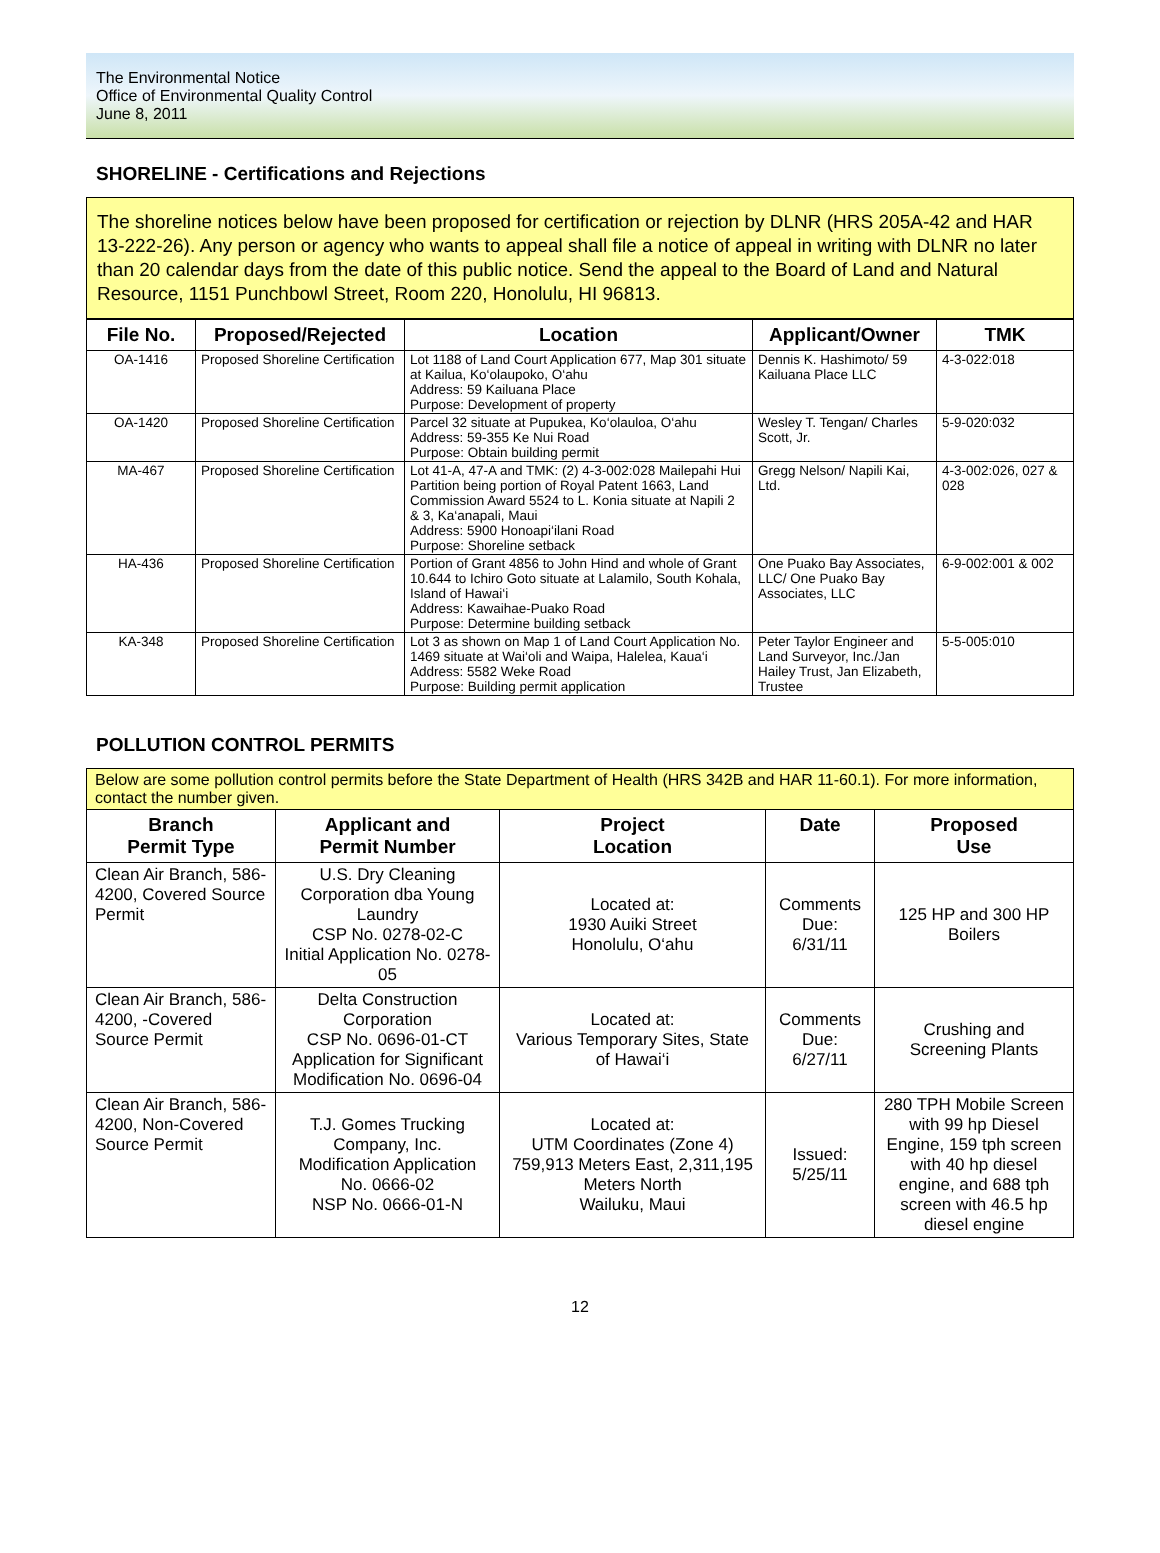The Environmental Notice
Office of Environmental Quality Control
June 8, 2011
SHORELINE - Certifications and Rejections
The shoreline notices below have been proposed for certification or rejection by DLNR (HRS 205A-42 and HAR 13-222-26). Any person or agency who wants to appeal shall file a notice of appeal in writing with DLNR no later than 20 calendar days from the date of this public notice. Send the appeal to the Board of Land and Natural Resource, 1151 Punchbowl Street, Room 220, Honolulu, HI 96813.
| File No. | Proposed/Rejected | Location | Applicant/Owner | TMK |
| --- | --- | --- | --- | --- |
| OA-1416 | Proposed Shoreline Certification | Lot 1188 of Land Court Application 677, Map 301 situate at Kailua, Ko‘olaupoko, O‘ahu Address: 59 Kailuana Place Purpose: Development of property | Dennis K. Hashimoto/ 59 Kailuana Place LLC | 4-3-022:018 |
| OA-1420 | Proposed Shoreline Certification | Parcel 32 situate at Pupukea, Ko‘olauloa, O‘ahu Address: 59-355 Ke Nui Road Purpose: Obtain building permit | Wesley T. Tengan/ Charles Scott, Jr. | 5-9-020:032 |
| MA-467 | Proposed Shoreline Certification | Lot 41-A, 47-A and TMK: (2) 4-3-002:028 Mailepahi Hui Partition being portion of Royal Patent 1663, Land Commission Award 5524 to L. Konia situate at Napili 2 & 3, Ka‘anapali, Maui Address: 5900 Honoapi‘ilani Road Purpose: Shoreline setback | Gregg Nelson/ Napili Kai, Ltd. | 4-3-002:026, 027 & 028 |
| HA-436 | Proposed Shoreline Certification | Portion of Grant 4856 to John Hind and whole of Grant 10.644 to Ichiro Goto situate at Lalamilo, South Kohala, Island of Hawai‘i Address: Kawaihae-Puako Road Purpose: Determine building setback | One Puako Bay Associates, LLC/ One Puako Bay Associates, LLC | 6-9-002:001 & 002 |
| KA-348 | Proposed Shoreline Certification | Lot 3 as shown on Map 1 of Land Court Application No. 1469 situate at Wai‘oli and Waipa, Halelea, Kaua‘i Address: 5582 Weke Road Purpose: Building permit application | Peter Taylor Engineer and Land Surveyor, Inc./Jan Hailey Trust, Jan Elizabeth, Trustee | 5-5-005:010 |
POLLUTION CONTROL PERMITS
Below are some pollution control permits before the State Department of Health (HRS 342B and HAR 11-60.1). For more information, contact the number given.
| Branch Permit Type | Applicant and Permit Number | Project Location | Date | Proposed Use |
| --- | --- | --- | --- | --- |
| Clean Air Branch, 586-4200, Covered Source Permit | U.S. Dry Cleaning Corporation dba Young Laundry CSP No. 0278-02-C Initial Application No. 0278-05 | Located at: 1930 Auiki Street Honolulu, O‘ahu | Comments Due: 6/31/11 | 125 HP and 300 HP Boilers |
| Clean Air Branch, 586-4200, -Covered Source Permit | Delta Construction Corporation CSP No. 0696-01-CT Application for Significant Modification No. 0696-04 | Located at: Various Temporary Sites, State of Hawai‘i | Comments Due: 6/27/11 | Crushing and Screening Plants |
| Clean Air Branch, 586-4200, Non-Covered Source Permit | T.J. Gomes Trucking Company, Inc. Modification Application No. 0666-02 NSP No. 0666-01-N | Located at: UTM Coordinates (Zone 4) 759,913 Meters East, 2,311,195 Meters North Wailuku, Maui | Issued: 5/25/11 | 280 TPH Mobile Screen with 99 hp Diesel Engine, 159 tph screen with 40 hp diesel engine, and 688 tph screen with 46.5 hp diesel engine |
12